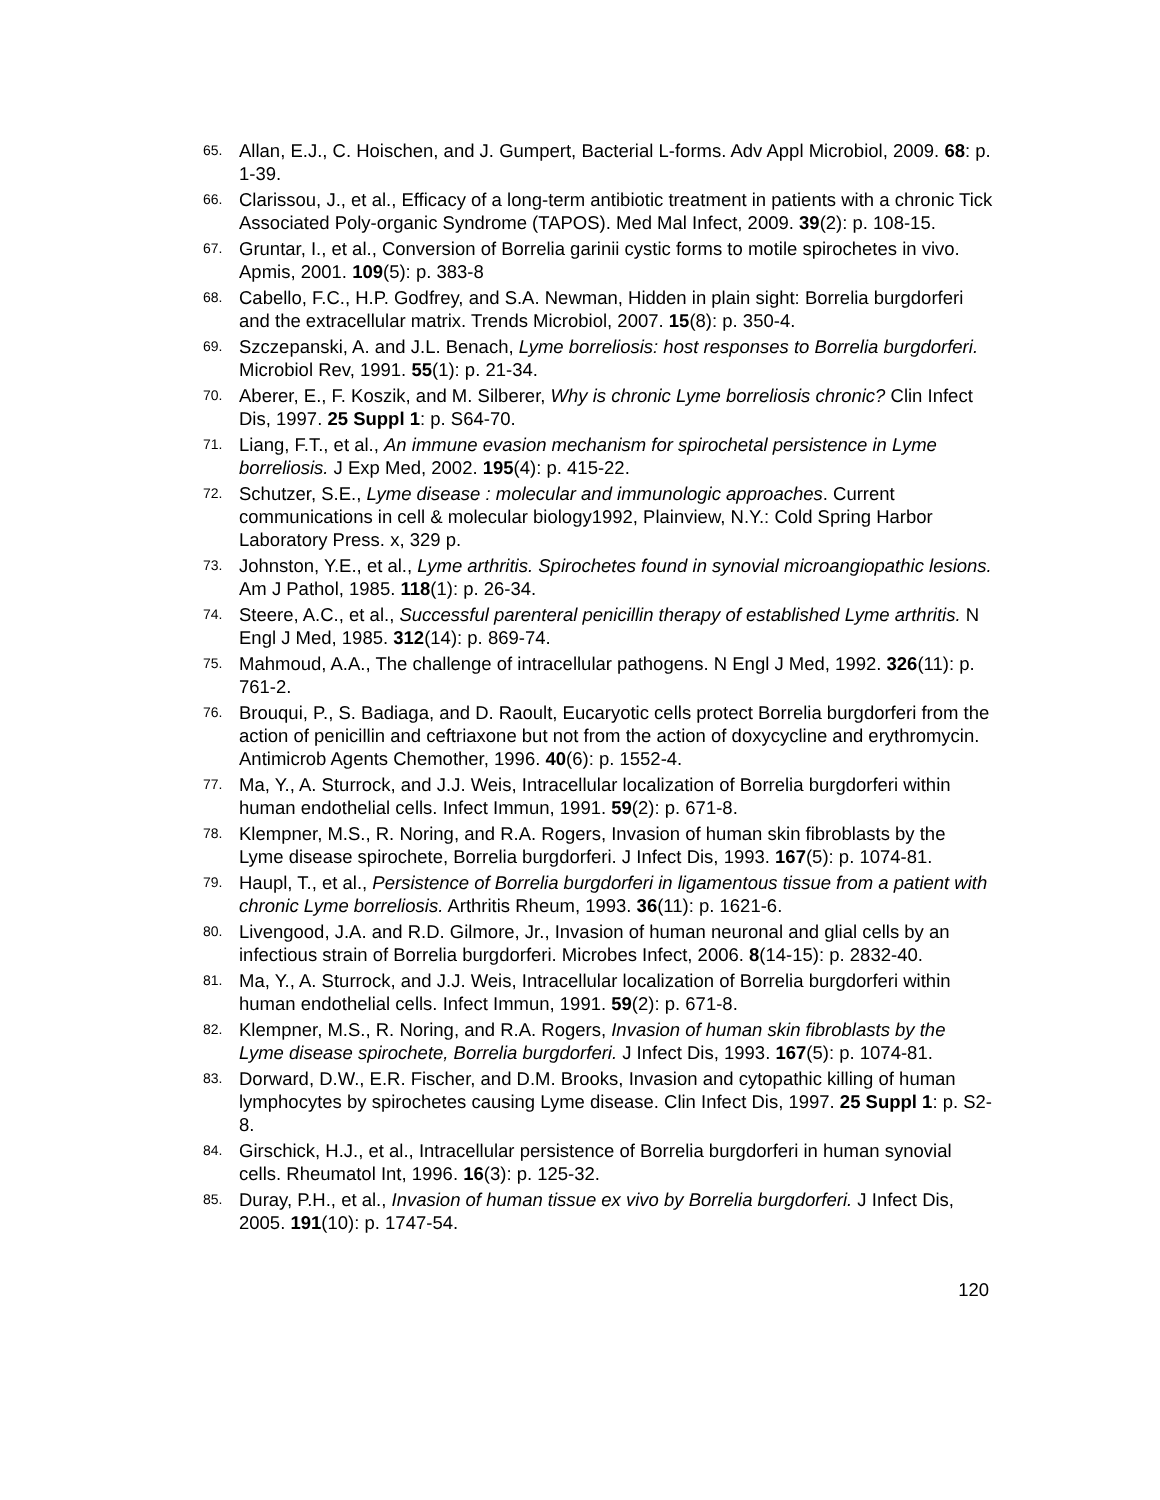65. Allan, E.J., C. Hoischen, and J. Gumpert, Bacterial L-forms. Adv Appl Microbiol, 2009. 68: p. 1-39.
66. Clarissou, J., et al., Efficacy of a long-term antibiotic treatment in patients with a chronic Tick Associated Poly-organic Syndrome (TAPOS). Med Mal Infect, 2009. 39(2): p. 108-15.
67. Gruntar, I., et al., Conversion of Borrelia garinii cystic forms to motile spirochetes in vivo. Apmis, 2001. 109(5): p. 383-8
68. Cabello, F.C., H.P. Godfrey, and S.A. Newman, Hidden in plain sight: Borrelia burgdorferi and the extracellular matrix. Trends Microbiol, 2007. 15(8): p. 350-4.
69. Szczepanski, A. and J.L. Benach, Lyme borreliosis: host responses to Borrelia burgdorferi. Microbiol Rev, 1991. 55(1): p. 21-34.
70. Aberer, E., F. Koszik, and M. Silberer, Why is chronic Lyme borreliosis chronic? Clin Infect Dis, 1997. 25 Suppl 1: p. S64-70.
71. Liang, F.T., et al., An immune evasion mechanism for spirochetal persistence in Lyme borreliosis. J Exp Med, 2002. 195(4): p. 415-22.
72. Schutzer, S.E., Lyme disease : molecular and immunologic approaches. Current communications in cell & molecular biology1992, Plainview, N.Y.: Cold Spring Harbor Laboratory Press. x, 329 p.
73. Johnston, Y.E., et al., Lyme arthritis. Spirochetes found in synovial microangiopathic lesions. Am J Pathol, 1985. 118(1): p. 26-34.
74. Steere, A.C., et al., Successful parenteral penicillin therapy of established Lyme arthritis. N Engl J Med, 1985. 312(14): p. 869-74.
75. Mahmoud, A.A., The challenge of intracellular pathogens. N Engl J Med, 1992. 326(11): p. 761-2.
76. Brouqui, P., S. Badiaga, and D. Raoult, Eucaryotic cells protect Borrelia burgdorferi from the action of penicillin and ceftriaxone but not from the action of doxycycline and erythromycin. Antimicrob Agents Chemother, 1996. 40(6): p. 1552-4.
77. Ma, Y., A. Sturrock, and J.J. Weis, Intracellular localization of Borrelia burgdorferi within human endothelial cells. Infect Immun, 1991. 59(2): p. 671-8.
78. Klempner, M.S., R. Noring, and R.A. Rogers, Invasion of human skin fibroblasts by the Lyme disease spirochete, Borrelia burgdorferi. J Infect Dis, 1993. 167(5): p. 1074-81.
79. Haupl, T., et al., Persistence of Borrelia burgdorferi in ligamentous tissue from a patient with chronic Lyme borreliosis. Arthritis Rheum, 1993. 36(11): p. 1621-6.
80. Livengood, J.A. and R.D. Gilmore, Jr., Invasion of human neuronal and glial cells by an infectious strain of Borrelia burgdorferi. Microbes Infect, 2006. 8(14-15): p. 2832-40.
81. Ma, Y., A. Sturrock, and J.J. Weis, Intracellular localization of Borrelia burgdorferi within human endothelial cells. Infect Immun, 1991. 59(2): p. 671-8.
82. Klempner, M.S., R. Noring, and R.A. Rogers, Invasion of human skin fibroblasts by the Lyme disease spirochete, Borrelia burgdorferi. J Infect Dis, 1993. 167(5): p. 1074-81.
83. Dorward, D.W., E.R. Fischer, and D.M. Brooks, Invasion and cytopathic killing of human lymphocytes by spirochetes causing Lyme disease. Clin Infect Dis, 1997. 25 Suppl 1: p. S2-8.
84. Girschick, H.J., et al., Intracellular persistence of Borrelia burgdorferi in human synovial cells. Rheumatol Int, 1996. 16(3): p. 125-32.
85. Duray, P.H., et al., Invasion of human tissue ex vivo by Borrelia burgdorferi. J Infect Dis, 2005. 191(10): p. 1747-54.
120